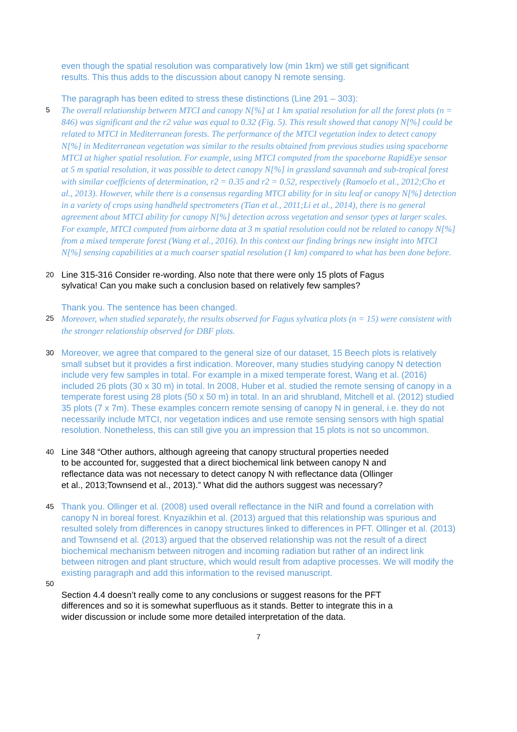even though the spatial resolution was comparatively low (min 1km) we still get significant
results. This thus adds to the discussion about canopy N remote sensing.
The paragraph has been edited to stress these distinctions (Line 291 – 303):
5
The overall relationship between MTCI and canopy N[%] at 1 km spatial resolution for all the forest plots (n = 846) was significant and the r2 value was equal to 0.32 (Fig. 5). This result showed that canopy N[%] could be related to MTCI in Mediterranean forests. The performance of the MTCI vegetation index to detect canopy N[%] in Mediterranean vegetation was similar to the results obtained from previous studies using spaceborne MTCI at higher spatial resolution. For example, using MTCI computed from the spaceborne RapidEye sensor at 5 m spatial resolution, it was possible to detect canopy N[%] in grassland savannah and sub-tropical forest with similar coefficients of determination, r2 = 0.35 and r2 = 0.52, respectively (Ramoelo et al., 2012;Cho et al., 2013). However, while there is a consensus regarding MTCI ability for in situ leaf or canopy N[%] detection in a variety of crops using handheld spectrometers (Tian et al., 2011;Li et al., 2014), there is no general agreement about MTCI ability for canopy N[%] detection across vegetation and sensor types at larger scales. For example, MTCI computed from airborne data at 3 m spatial resolution could not be related to canopy N[%] from a mixed temperate forest (Wang et al., 2016). In this context our finding brings new insight into MTCI N[%] sensing capabilities at a much coarser spatial resolution (1 km) compared to what has been done before.
20
Line 315-316 Consider re-wording. Also note that there were only 15 plots of Fagus
sylvatica! Can you make such a conclusion based on relatively few samples?
Thank you. The sentence has been changed.
25
Moreover, when studied separately, the results observed for Fagus sylvatica plots (n = 15) were consistent with the stronger relationship observed for DBF plots.
30
Moreover, we agree that compared to the general size of our dataset, 15 Beech plots is relatively small subset but it provides a first indication. Moreover, many studies studying canopy N detection include very few samples in total. For example in a mixed temperate forest, Wang et al. (2016) included 26 plots (30 x 30 m) in total. In 2008, Huber et al. studied the remote sensing of canopy in a temperate forest using 28 plots (50 x 50 m) in total. In an arid shrubland, Mitchell et al. (2012) studied 35 plots (7 x 7m). These examples concern remote sensing of canopy N in general, i.e. they do not necessarily include MTCI, nor vegetation indices and use remote sensing sensors with high spatial resolution. Nonetheless, this can still give you an impression that 15 plots is not so uncommon.
40
Line 348 “Other authors, although agreeing that canopy structural properties needed
to be accounted for, suggested that a direct biochemical link between canopy N and
reflectance data was not necessary to detect canopy N with reflectance data (Ollinger
et al., 2013;Townsend et al., 2013).” What did the authors suggest was necessary?
45
Thank you. Ollinger et al. (2008) used overall reflectance in the NIR and found a correlation with canopy N in boreal forest. Knyazikhin et al. (2013) argued that this relationship was spurious and resulted solely from differences in canopy structures linked to differences in PFT. Ollinger et al. (2013) and Townsend et al. (2013) argued that the observed relationship was not the result of a direct biochemical mechanism between nitrogen and incoming radiation but rather of an indirect link between nitrogen and plant structure, which would result from adaptive processes. We will modify the existing paragraph and add this information to the revised manuscript.
50
Section 4.4 doesn’t really come to any conclusions or suggest reasons for the PFT
differences and so it is somewhat superfluous as it stands. Better to integrate this in a
wider discussion or include some more detailed interpretation of the data.
7